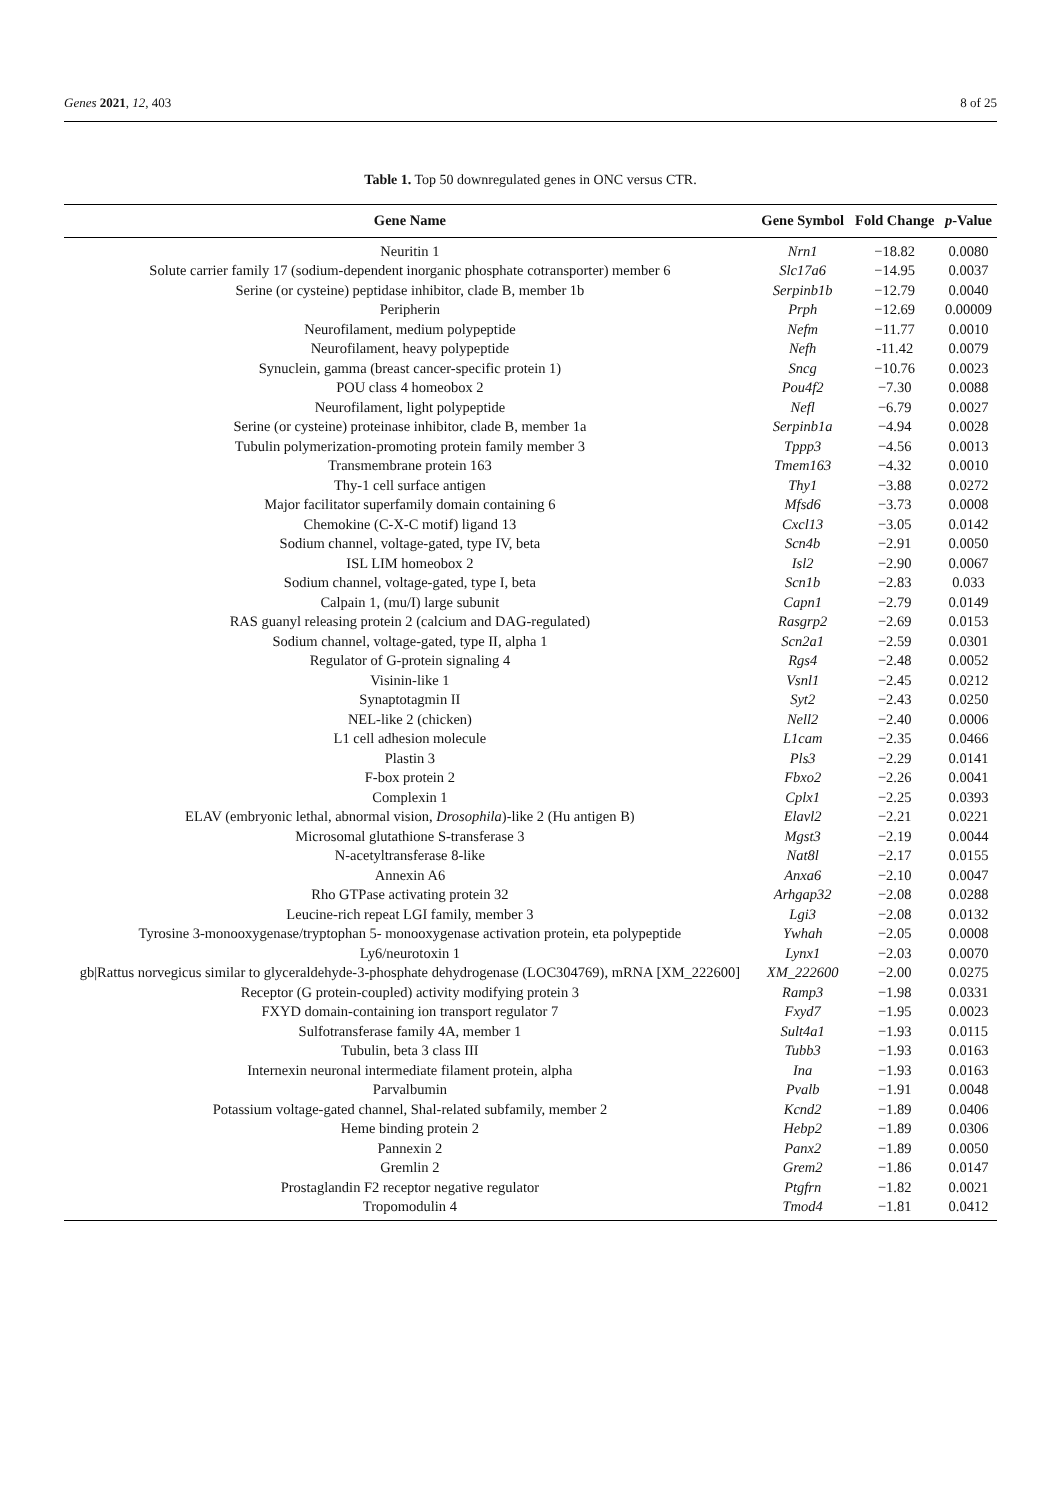Genes 2021, 12, 403 8 of 25
Table 1. Top 50 downregulated genes in ONC versus CTR.
| Gene Name | Gene Symbol | Fold Change | p -Value |
| --- | --- | --- | --- |
| Neuritin 1 | Nrn1 | −18.82 | 0.0080 |
| Solute carrier family 17 (sodium-dependent inorganic phosphate cotransporter) member 6 | Slc17a6 | −14.95 | 0.0037 |
| Serine (or cysteine) peptidase inhibitor, clade B, member 1b | Serpinb1b | −12.79 | 0.0040 |
| Peripherin | Prph | −12.69 | 0.00009 |
| Neurofilament, medium polypeptide | Nefm | −11.77 | 0.0010 |
| Neurofilament, heavy polypeptide | Nefh | -11.42 | 0.0079 |
| Synuclein, gamma (breast cancer-specific protein 1) | Sncg | −10.76 | 0.0023 |
| POU class 4 homeobox 2 | Pou4f2 | −7.30 | 0.0088 |
| Neurofilament, light polypeptide | Nefl | −6.79 | 0.0027 |
| Serine (or cysteine) proteinase inhibitor, clade B, member 1a | Serpinb1a | −4.94 | 0.0028 |
| Tubulin polymerization-promoting protein family member 3 | Tppp3 | −4.56 | 0.0013 |
| Transmembrane protein 163 | Tmem163 | −4.32 | 0.0010 |
| Thy-1 cell surface antigen | Thy1 | −3.88 | 0.0272 |
| Major facilitator superfamily domain containing 6 | Mfsd6 | −3.73 | 0.0008 |
| Chemokine (C-X-C motif) ligand 13 | Cxcl13 | −3.05 | 0.0142 |
| Sodium channel, voltage-gated, type IV, beta | Scn4b | −2.91 | 0.0050 |
| ISL LIM homeobox 2 | Isl2 | −2.90 | 0.0067 |
| Sodium channel, voltage-gated, type I, beta | Scn1b | −2.83 | 0.033 |
| Calpain 1, (mu/I) large subunit | Capn1 | −2.79 | 0.0149 |
| RAS guanyl releasing protein 2 (calcium and DAG-regulated) | Rasgrp2 | −2.69 | 0.0153 |
| Sodium channel, voltage-gated, type II, alpha 1 | Scn2a1 | −2.59 | 0.0301 |
| Regulator of G-protein signaling 4 | Rgs4 | −2.48 | 0.0052 |
| Visinin-like 1 | Vsnl1 | −2.45 | 0.0212 |
| Synaptotagmin II | Syt2 | −2.43 | 0.0250 |
| NEL-like 2 (chicken) | Nell2 | −2.40 | 0.0006 |
| L1 cell adhesion molecule | L1cam | −2.35 | 0.0466 |
| Plastin 3 | Pls3 | −2.29 | 0.0141 |
| F-box protein 2 | Fbxo2 | −2.26 | 0.0041 |
| Complexin 1 | Cplx1 | −2.25 | 0.0393 |
| ELAV (embryonic lethal, abnormal vision, Drosophila )-like 2 (Hu antigen B) | Elavl2 | −2.21 | 0.0221 |
| Microsomal glutathione S-transferase 3 | Mgst3 | −2.19 | 0.0044 |
| N-acetyltransferase 8-like | Nat8l | −2.17 | 0.0155 |
| Annexin A6 | Anxa6 | −2.10 | 0.0047 |
| Rho GTPase activating protein 32 | Arhgap32 | −2.08 | 0.0288 |
| Leucine-rich repeat LGI family, member 3 | Lgi3 | −2.08 | 0.0132 |
| Tyrosine 3-monooxygenase/tryptophan 5- monooxygenase activation protein, eta polypeptide | Ywhah | −2.05 | 0.0008 |
| Ly6/neurotoxin 1 | Lynx1 | −2.03 | 0.0070 |
| gb/Rattus norvegicus similar to glyceraldehyde-3-phosphate dehydrogenase (LOC304769), mRNA [XM_222600] | XM_222600 | −2.00 | 0.0275 |
| Receptor (G protein-coupled) activity modifying protein 3 | Ramp3 | −1.98 | 0.0331 |
| FXYD domain-containing ion transport regulator 7 | Fxyd7 | −1.95 | 0.0023 |
| Sulfotransferase family 4A, member 1 | Sult4a1 | −1.93 | 0.0115 |
| Tubulin, beta 3 class III | Tubb3 | −1.93 | 0.0163 |
| Internexin neuronal intermediate filament protein, alpha | Ina | −1.93 | 0.0163 |
| Parvalbumin | Pvalb | −1.91 | 0.0048 |
| Potassium voltage-gated channel, Shal-related subfamily, member 2 | Kcnd2 | −1.89 | 0.0406 |
| Heme binding protein 2 | Hebp2 | −1.89 | 0.0306 |
| Pannexin 2 | Panx2 | −1.89 | 0.0050 |
| Gremlin 2 | Grem2 | −1.86 | 0.0147 |
| Prostaglandin F2 receptor negative regulator | Ptgfrn | −1.82 | 0.0021 |
| Tropomodulin 4 | Tmod4 | −1.81 | 0.0412 |